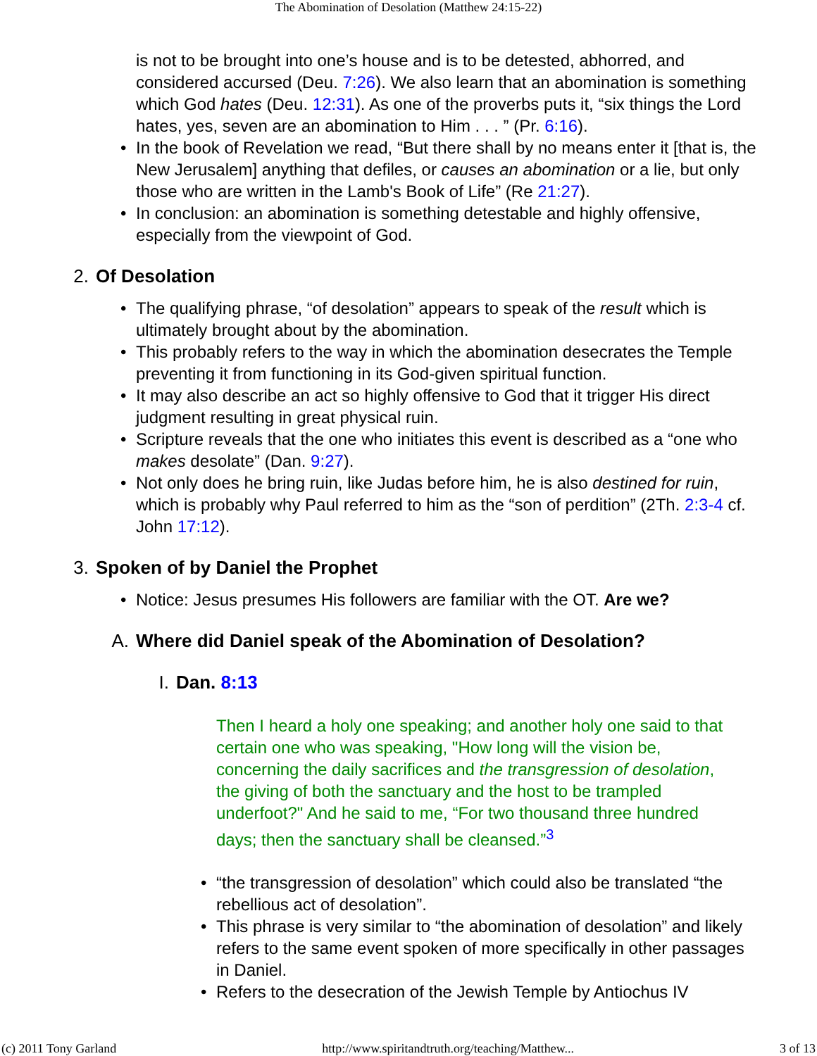The Abomination of Desolation (Matthew 24:15-22)
is not to be brought into one’s house and is to be detested, abhorred, and considered accursed (Deu. 7:26). We also learn that an abomination is something which God hates (Deu. 12:31). As one of the proverbs puts it, “six things the Lord hates, yes, seven are an abomination to Him . . . ” (Pr. 6:16).
• In the book of Revelation we read, “But there shall by no means enter it [that is, the New Jerusalem] anything that defiles, or causes an abomination or a lie, but only those who are written in the Lamb's Book of Life” (Re 21:27).
• In conclusion: an abomination is something detestable and highly offensive, especially from the viewpoint of God.
2. Of Desolation
• The qualifying phrase, “of desolation” appears to speak of the result which is ultimately brought about by the abomination.
• This probably refers to the way in which the abomination desecrates the Temple preventing it from functioning in its God-given spiritual function.
• It may also describe an act so highly offensive to God that it trigger His direct judgment resulting in great physical ruin.
• Scripture reveals that the one who initiates this event is described as a “one who makes desolate” (Dan. 9:27).
• Not only does he bring ruin, like Judas before him, he is also destined for ruin, which is probably why Paul referred to him as the “son of perdition” (2Th. 2:3-4 cf. John 17:12).
3. Spoken of by Daniel the Prophet
• Notice: Jesus presumes His followers are familiar with the OT. Are we?
A. Where did Daniel speak of the Abomination of Desolation?
I. Dan. 8:13
Then I heard a holy one speaking; and another holy one said to that certain one who was speaking, "How long will the vision be, concerning the daily sacrifices and the transgression of desolation, the giving of both the sanctuary and the host to be trampled underfoot?" And he said to me, “For two thousand three hundred days; then the sanctuary shall be cleansed.”<sup>3</sup>
• “the transgression of desolation” which could also be translated “the rebellious act of desolation”.
• This phrase is very similar to “the abomination of desolation” and likely refers to the same event spoken of more specifically in other passages in Daniel.
• Refers to the desecration of the Jewish Temple by Antiochus IV
(c) 2011 Tony Garland http://www.spiritandtruth.org/teaching/Matthew... 3 of 13